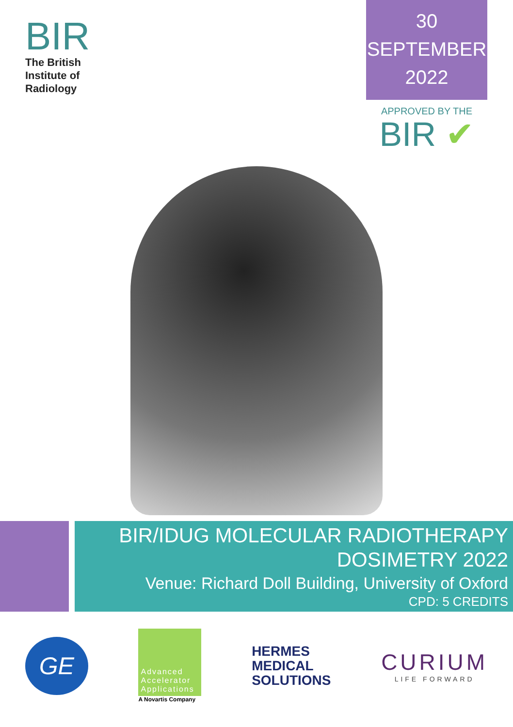BIR
The British
Institute of
Radiology
30
SEPTEMBER
2022
APPROVED BY THE
BIR ✔
BIR/IDUG MOLECULAR RADIOTHERAPY
DOSIMETRY 2022
Venue: Richard Doll Building, University of Oxford
CPD: 5 CREDITS
GE
Advanced Accelerator Applications
A Novartis Company
HERMES
MEDICAL
SOLUTIONS
CURIUM
LIFE FORWARD